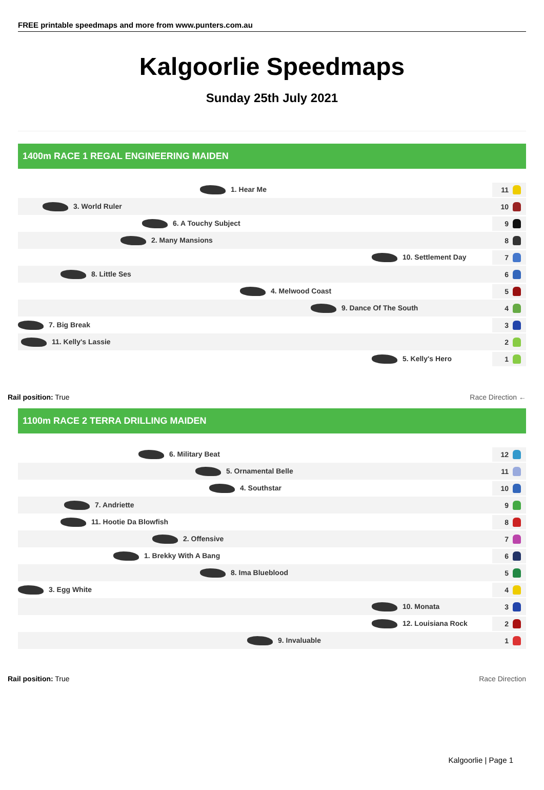FREE printable speedmaps and more from www.punters.com.au
Kalgoorlie Speedmaps
Sunday 25th July 2021
1400m RACE 1 REGAL ENGINEERING MAIDEN
1. Hear Me
11
3. World Ruler
10
6. A Touchy Subject
9
2. Many Mansions
8
10. Settlement Day
7
8. Little Ses
6
4. Melwood Coast
5
9. Dance Of The South
4
7. Big Break
3
11. Kelly's Lassie
2
5. Kelly's Hero
1
Rail position: True Race Direction ←
1100m RACE 2 TERRA DRILLING MAIDEN
6. Military Beat
12
5. Ornamental Belle
11
4. Southstar
10
7. Andriette
9
11. Hootie Da Blowfish
8
2. Offensive
7
1. Brekky With A Bang
6
8. Ima Blueblood
5
3. Egg White
4
10. Monata
3
12. Louisiana Rock
2
9. Invaluable
1
Rail position: True Race Direction
Kalgoorlie | Page 1